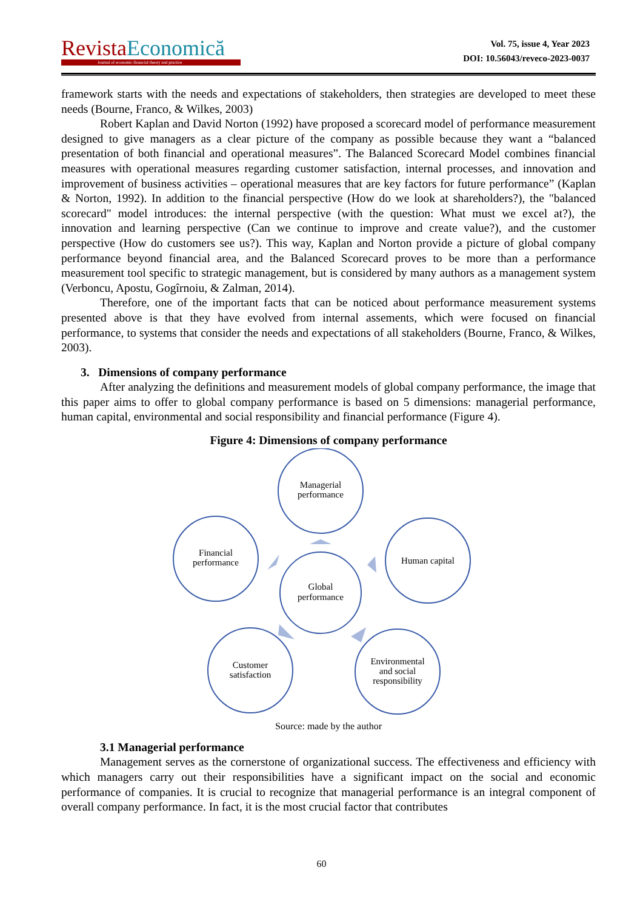Revista Economică
Journal of economic-financial theory and practice
Vol. 75, issue 4, Year 2023
DOI: 10.56043/reveco-2023-0037
framework starts with the needs and expectations of stakeholders, then strategies are developed to meet these needs (Bourne, Franco, & Wilkes, 2003)
Robert Kaplan and David Norton (1992) have proposed a scorecard model of performance measurement designed to give managers as a clear picture of the company as possible because they want a “balanced presentation of both financial and operational measures”. The Balanced Scorecard Model combines financial measures with operational measures regarding customer satisfaction, internal processes, and innovation and improvement of business activities – operational measures that are key factors for future performance” (Kaplan & Norton, 1992). In addition to the financial perspective (How do we look at shareholders?), the "balanced scorecard" model introduces: the internal perspective (with the question: What must we excel at?), the innovation and learning perspective (Can we continue to improve and create value?), and the customer perspective (How do customers see us?). This way, Kaplan and Norton provide a picture of global company performance beyond financial area, and the Balanced Scorecard proves to be more than a performance measurement tool specific to strategic management, but is considered by many authors as a management system (Verboncu, Apostu, Gogîrnoiu, & Zalman, 2014).
Therefore, one of the important facts that can be noticed about performance measurement systems presented above is that they have evolved from internal assements, which were focused on financial performance, to systems that consider the needs and expectations of all stakeholders (Bourne, Franco, & Wilkes, 2003).
3. Dimensions of company performance
After analyzing the definitions and measurement models of global company performance, the image that this paper aims to offer to global company performance is based on 5 dimensions: managerial performance, human capital, environmental and social responsibility and financial performance (Figure 4).
Figure 4: Dimensions of company performance
Managerial
performance
Human capital
Financial
performance
Global
performance
Customer
satisfaction
Environmental
and social
responsibility
Source: made by the author
3.1 Managerial performance
Management serves as the cornerstone of organizational success. The effectiveness and efficiency with which managers carry out their responsibilities have a significant impact on the social and economic performance of companies. It is crucial to recognize that managerial performance is an integral component of overall company performance. In fact, it is the most crucial factor that contributes
60